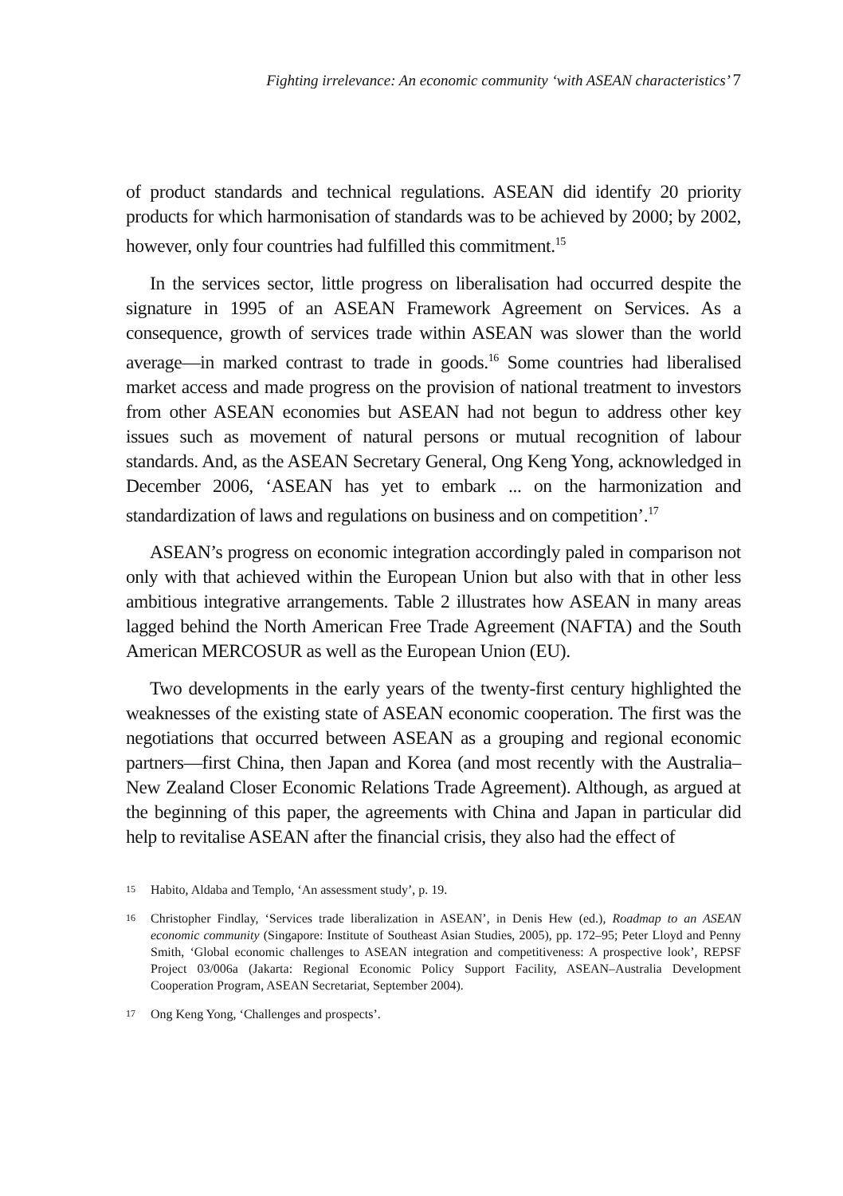Fighting irrelevance: An economic community ‘with ASEAN characteristics’ 7
of product standards and technical regulations. ASEAN did identify 20 priority products for which harmonisation of standards was to be achieved by 2000; by 2002, however, only four countries had fulfilled this commitment.<sup>15</sup>
In the services sector, little progress on liberalisation had occurred despite the signature in 1995 of an ASEAN Framework Agreement on Services. As a consequence, growth of services trade within ASEAN was slower than the world average—in marked contrast to trade in goods.<sup>16</sup> Some countries had liberalised market access and made progress on the provision of national treatment to investors from other ASEAN economies but ASEAN had not begun to address other key issues such as movement of natural persons or mutual recognition of labour standards. And, as the ASEAN Secretary General, Ong Keng Yong, acknowledged in December 2006, ‘ASEAN has yet to embark ... on the harmonization and standardization of laws and regulations on business and on competition’.<sup>17</sup>
ASEAN’s progress on economic integration accordingly paled in comparison not only with that achieved within the European Union but also with that in other less ambitious integrative arrangements. Table 2 illustrates how ASEAN in many areas lagged behind the North American Free Trade Agreement (NAFTA) and the South American MERCOSUR as well as the European Union (EU).
Two developments in the early years of the twenty-first century highlighted the weaknesses of the existing state of ASEAN economic cooperation. The first was the negotiations that occurred between ASEAN as a grouping and regional economic partners—first China, then Japan and Korea (and most recently with the Australia–New Zealand Closer Economic Relations Trade Agreement). Although, as argued at the beginning of this paper, the agreements with China and Japan in particular did help to revitalise ASEAN after the financial crisis, they also had the effect of
15 Habito, Aldaba and Templo, ‘An assessment study’, p. 19.
16 Christopher Findlay, ‘Services trade liberalization in ASEAN’, in Denis Hew (ed.), Roadmap to an ASEAN economic community (Singapore: Institute of Southeast Asian Studies, 2005), pp. 172–95; Peter Lloyd and Penny Smith, ‘Global economic challenges to ASEAN integration and competitiveness: A prospective look’, REPSF Project 03/006a (Jakarta: Regional Economic Policy Support Facility, ASEAN–Australia Development Cooperation Program, ASEAN Secretariat, September 2004).
17 Ong Keng Yong, ‘Challenges and prospects’.